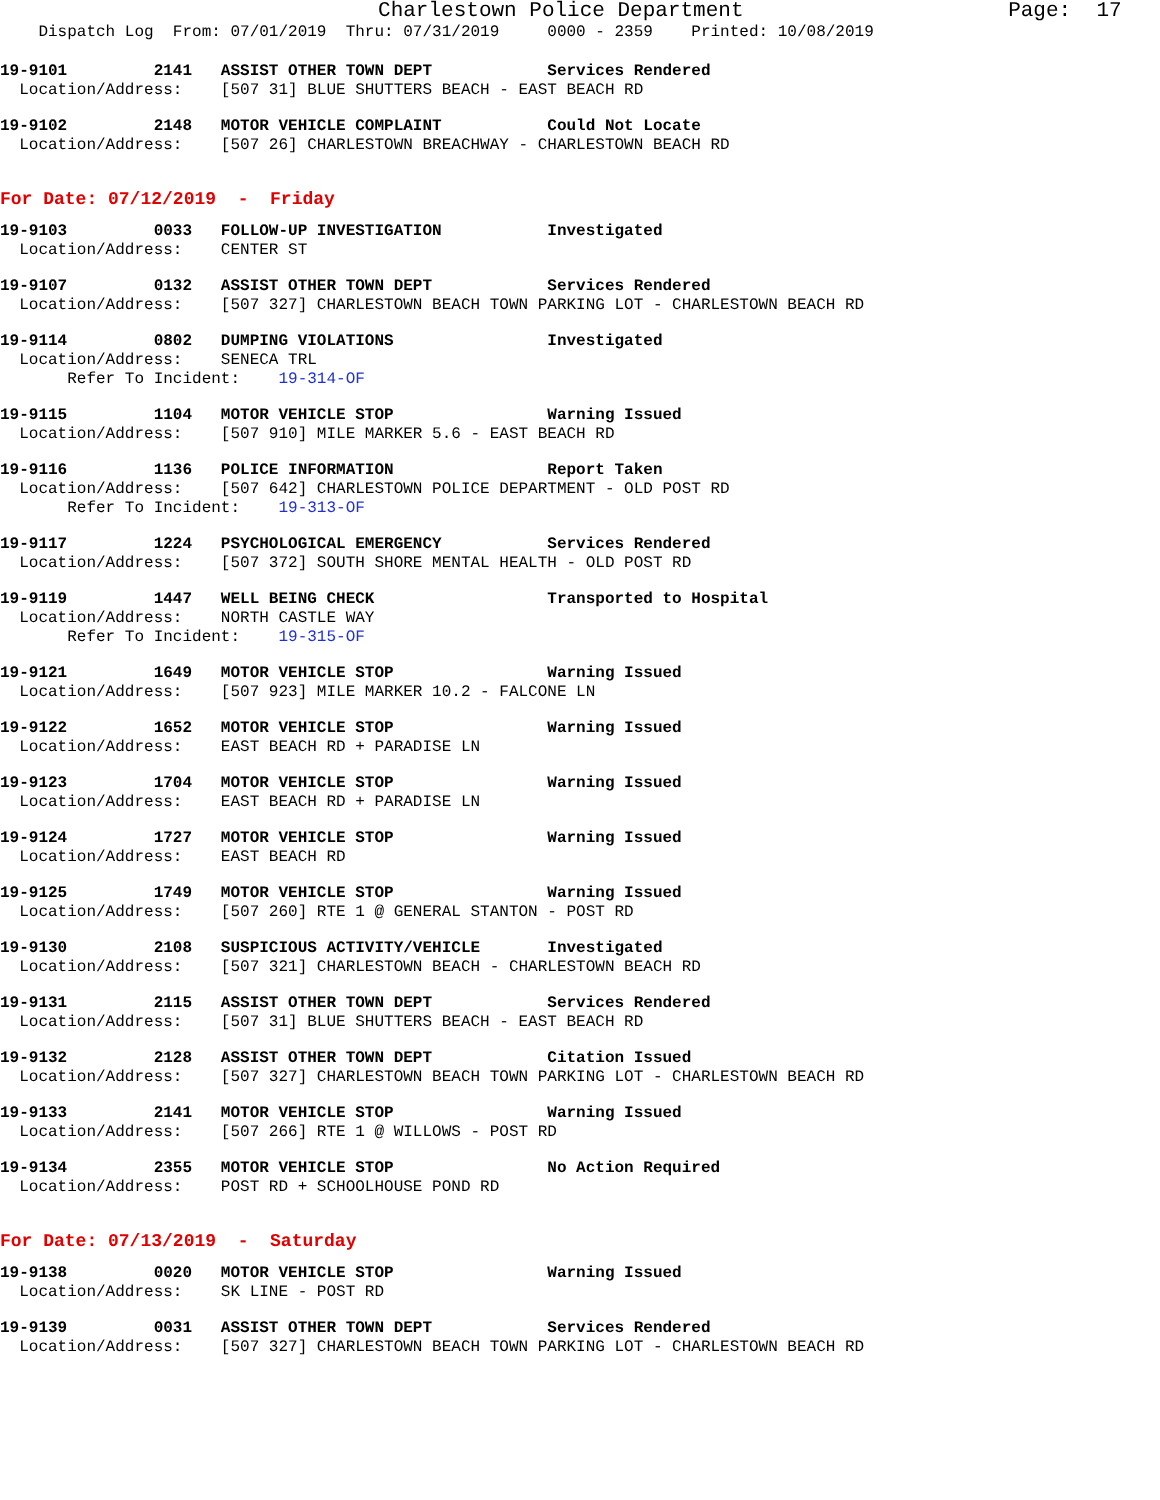Charlestown Police Department Page: 17
Dispatch Log From: 07/01/2019 Thru: 07/31/2019 0000 - 2359 Printed: 10/08/2019
19-9101 2141 ASSIST OTHER TOWN DEPT Services Rendered Location/Address: [507 31] BLUE SHUTTERS BEACH - EAST BEACH RD
19-9102 2148 MOTOR VEHICLE COMPLAINT Could Not Locate Location/Address: [507 26] CHARLESTOWN BREACHWAY - CHARLESTOWN BEACH RD
For Date: 07/12/2019 - Friday
19-9103 0033 FOLLOW-UP INVESTIGATION Investigated Location/Address: CENTER ST
19-9107 0132 ASSIST OTHER TOWN DEPT Services Rendered Location/Address: [507 327] CHARLESTOWN BEACH TOWN PARKING LOT - CHARLESTOWN BEACH RD
19-9114 0802 DUMPING VIOLATIONS Investigated Location/Address: SENECA TRL Refer To Incident: 19-314-OF
19-9115 1104 MOTOR VEHICLE STOP Warning Issued Location/Address: [507 910] MILE MARKER 5.6 - EAST BEACH RD
19-9116 1136 POLICE INFORMATION Report Taken Location/Address: [507 642] CHARLESTOWN POLICE DEPARTMENT - OLD POST RD Refer To Incident: 19-313-OF
19-9117 1224 PSYCHOLOGICAL EMERGENCY Services Rendered Location/Address: [507 372] SOUTH SHORE MENTAL HEALTH - OLD POST RD
19-9119 1447 WELL BEING CHECK Transported to Hospital Location/Address: NORTH CASTLE WAY Refer To Incident: 19-315-OF
19-9121 1649 MOTOR VEHICLE STOP Warning Issued Location/Address: [507 923] MILE MARKER 10.2 - FALCONE LN
19-9122 1652 MOTOR VEHICLE STOP Warning Issued Location/Address: EAST BEACH RD + PARADISE LN
19-9123 1704 MOTOR VEHICLE STOP Warning Issued Location/Address: EAST BEACH RD + PARADISE LN
19-9124 1727 MOTOR VEHICLE STOP Warning Issued Location/Address: EAST BEACH RD
19-9125 1749 MOTOR VEHICLE STOP Warning Issued Location/Address: [507 260] RTE 1 @ GENERAL STANTON - POST RD
19-9130 2108 SUSPICIOUS ACTIVITY/VEHICLE Investigated Location/Address: [507 321] CHARLESTOWN BEACH - CHARLESTOWN BEACH RD
19-9131 2115 ASSIST OTHER TOWN DEPT Services Rendered Location/Address: [507 31] BLUE SHUTTERS BEACH - EAST BEACH RD
19-9132 2128 ASSIST OTHER TOWN DEPT Citation Issued Location/Address: [507 327] CHARLESTOWN BEACH TOWN PARKING LOT - CHARLESTOWN BEACH RD
19-9133 2141 MOTOR VEHICLE STOP Warning Issued Location/Address: [507 266] RTE 1 @ WILLOWS - POST RD
19-9134 2355 MOTOR VEHICLE STOP No Action Required Location/Address: POST RD + SCHOOLHOUSE POND RD
For Date: 07/13/2019 - Saturday
19-9138 0020 MOTOR VEHICLE STOP Warning Issued Location/Address: SK LINE - POST RD
19-9139 0031 ASSIST OTHER TOWN DEPT Services Rendered Location/Address: [507 327] CHARLESTOWN BEACH TOWN PARKING LOT - CHARLESTOWN BEACH RD